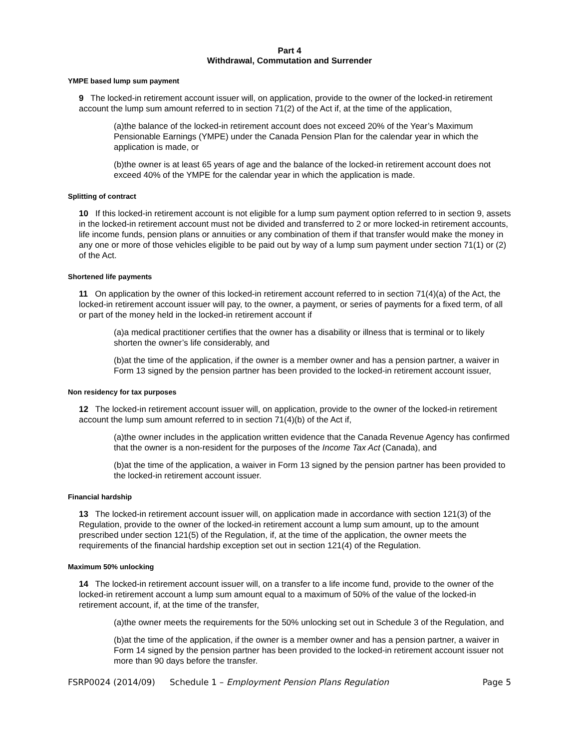Part 4
Withdrawal, Commutation and Surrender
YMPE based lump sum payment
9 The locked-in retirement account issuer will, on application, provide to the owner of the locked-in retirement account the lump sum amount referred to in section 71(2) of the Act if, at the time of the application,
(a)the balance of the locked-in retirement account does not exceed 20% of the Year’s Maximum Pensionable Earnings (YMPE) under the Canada Pension Plan for the calendar year in which the application is made, or
(b)the owner is at least 65 years of age and the balance of the locked-in retirement account does not exceed 40% of the YMPE for the calendar year in which the application is made.
Splitting of contract
10 If this locked-in retirement account is not eligible for a lump sum payment option referred to in section 9, assets in the locked-in retirement account must not be divided and transferred to 2 or more locked-in retirement accounts, life income funds, pension plans or annuities or any combination of them if that transfer would make the money in any one or more of those vehicles eligible to be paid out by way of a lump sum payment under section 71(1) or (2) of the Act.
Shortened life payments
11 On application by the owner of this locked-in retirement account referred to in section 71(4)(a) of the Act, the locked-in retirement account issuer will pay, to the owner, a payment, or series of payments for a fixed term, of all or part of the money held in the locked-in retirement account if
(a)a medical practitioner certifies that the owner has a disability or illness that is terminal or to likely shorten the owner’s life considerably, and
(b)at the time of the application, if the owner is a member owner and has a pension partner, a waiver in Form 13 signed by the pension partner has been provided to the locked-in retirement account issuer,
Non residency for tax purposes
12 The locked-in retirement account issuer will, on application, provide to the owner of the locked-in retirement account the lump sum amount referred to in section 71(4)(b) of the Act if,
(a)the owner includes in the application written evidence that the Canada Revenue Agency has confirmed that the owner is a non-resident for the purposes of the Income Tax Act (Canada), and
(b)at the time of the application, a waiver in Form 13 signed by the pension partner has been provided to the locked-in retirement account issuer.
Financial hardship
13 The locked-in retirement account issuer will, on application made in accordance with section 121(3) of the Regulation, provide to the owner of the locked-in retirement account a lump sum amount, up to the amount prescribed under section 121(5) of the Regulation, if, at the time of the application, the owner meets the requirements of the financial hardship exception set out in section 121(4) of the Regulation.
Maximum 50% unlocking
14 The locked-in retirement account issuer will, on a transfer to a life income fund, provide to the owner of the locked-in retirement account a lump sum amount equal to a maximum of 50% of the value of the locked-in retirement account, if, at the time of the transfer,
(a)the owner meets the requirements for the 50% unlocking set out in Schedule 3 of the Regulation, and
(b)at the time of the application, if the owner is a member owner and has a pension partner, a waiver in Form 14 signed by the pension partner has been provided to the locked-in retirement account issuer not more than 90 days before the transfer.
FSRP0024 (2014/09) Schedule 1 – Employment Pension Plans Regulation Page 5